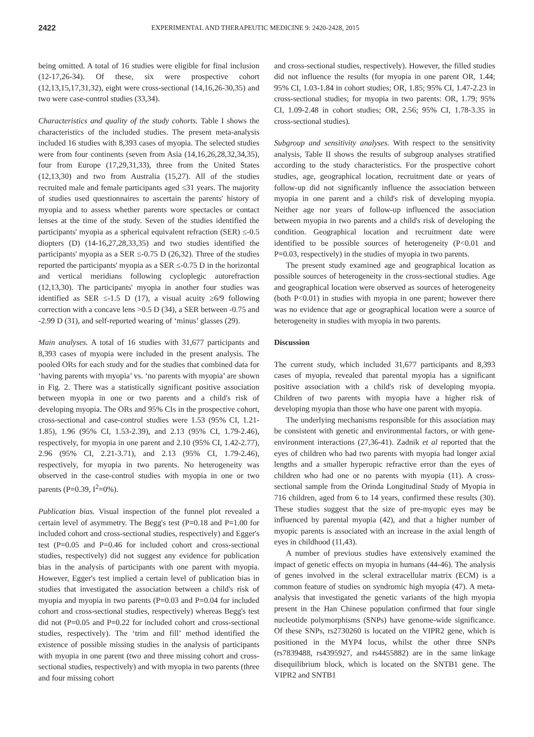2422 EXPERIMENTAL AND THERAPEUTIC MEDICINE 9: 2420-2428, 2015
being omitted. A total of 16 studies were eligible for final inclusion (12-17,26-34). Of these, six were prospective cohort (12,13,15,17,31,32), eight were cross-sectional (14,16,26-30,35) and two were case-control studies (33,34).
Characteristics and quality of the study cohorts. Table I shows the characteristics of the included studies. The present meta-analysis included 16 studies with 8,393 cases of myopia. The selected studies were from four continents (seven from Asia (14,16,26,28,32,34,35), four from Europe (17,29,31,33), three from the United States (12,13,30) and two from Australia (15,27). All of the studies recruited male and female participants aged ≤31 years. The majority of studies used questionnaires to ascertain the parents' history of myopia and to assess whether parents wore spectacles or contact lenses at the time of the study. Seven of the studies identified the participants' myopia as a spherical equivalent refraction (SER) ≤-0.5 diopters (D) (14-16,27,28,33,35) and two studies identified the participants' myopia as a SER ≤-0.75 D (26,32). Three of the studies reported the participants' myopia as a SER ≤-0.75 D in the horizontal and vertical meridians following cycloplegic autorefraction (12,13,30). The participants' myopia in another four studies was identified as SER ≤-1.5 D (17), a visual acuity ≥6/9 following correction with a concave lens >0.5 D (34), a SER between -0.75 and -2.99 D (31), and self-reported wearing of ‘minus’ glasses (29).
Main analyses. A total of 16 studies with 31,677 participants and 8,393 cases of myopia were included in the present analysis. The pooled ORs for each study and for the studies that combined data for ‘having parents with myopia’ vs. ‘no parents with myopia’ are shown in Fig. 2. There was a statistically significant positive association between myopia in one or two parents and a child's risk of developing myopia. The ORs and 95% CIs in the prospective cohort, cross-sectional and case-control studies were 1.53 (95% CI, 1.21-1.85), 1.96 (95% CI, 1.53-2.39), and 2.13 (95% CI, 1.79-2.46), respectively, for myopia in one parent and 2.10 (95% CI, 1.42-2.77), 2.96 (95% CI, 2.21-3.71), and 2.13 (95% CI, 1.79-2.46), respectively, for myopia in two parents. No heterogeneity was observed in the case-control studies with myopia in one or two parents (P=0.39, I<sup>2</sup>=0%).
Publication bias. Visual inspection of the funnel plot revealed a certain level of asymmetry. The Begg's test (P=0.18 and P=1.00 for included cohort and cross-sectional studies, respectively) and Egger's test (P=0.05 and P=0.46 for included cohort and cross-sectional studies, respectively) did not suggest any evidence for publication bias in the analysis of participants with one parent with myopia. However, Egger's test implied a certain level of publication bias in studies that investigated the association between a child's risk of myopia and myopia in two parents (P=0.03 and P=0.04 for included cohort and cross-sectional studies, respectively) whereas Begg's test did not (P=0.05 and P=0.22 for included cohort and cross-sectional studies, respectively). The ‘trim and fill’ method identified the existence of possible missing studies in the analysis of participants with myopia in one parent (two and three missing cohort and cross-sectional studies, respectively) and with myopia in two parents (three and four missing cohort
and cross-sectional studies, respectively). However, the filled studies did not influence the results (for myopia in one parent OR, 1.44; 95% CI, 1.03-1.84 in cohort studies; OR, 1.85; 95% CI, 1.47-2.23 in cross-sectional studies; for myopia in two parents: OR, 1.79; 95% CI, 1.09-2.48 in cohort studies; OR, 2.56; 95% CI, 1.78-3.35 in cross-sectional studies).
Subgroup and sensitivity analyses. With respect to the sensitivity analysis, Table II shows the results of subgroup analyses stratified according to the study characteristics. For the prospective cohort studies, age, geographical location, recruitment date or years of follow-up did not significantly influence the association between myopia in one parent and a child's risk of developing myopia. Neither age nor years of follow-up influenced the association between myopia in two parents and a child's risk of developing the condition. Geographical location and recruitment date were identified to be possible sources of heterogeneity (P<0.01 and P=0.03, respectively) in the studies of myopia in two parents.
The present study examined age and geographical location as possible sources of heterogeneity in the cross-sectional studies. Age and geographical location were observed as sources of heterogeneity (both P<0.01) in studies with myopia in one parent; however there was no evidence that age or geographical location were a source of heterogeneity in studies with myopia in two parents.
Discussion
The current study, which included 31,677 participants and 8,393 cases of myopia, revealed that parental myopia has a significant positive association with a child's risk of developing myopia. Children of two parents with myopia have a higher risk of developing myopia than those who have one parent with myopia.
The underlying mechanisms responsible for this association may be consistent with genetic and environmental factors, or with gene-environment interactions (27,36-41). Zadnik et al reported that the eyes of children who had two parents with myopia had longer axial lengths and a smaller hyperopic refractive error than the eyes of children who had one or no parents with myopia (11). A cross-sectional sample from the Orinda Longitudinal Study of Myopia in 716 children, aged from 6 to 14 years, confirmed these results (30). These studies suggest that the size of pre-myopic eyes may be influenced by parental myopia (42), and that a higher number of myopic parents is associated with an increase in the axial length of eyes in childhood (11,43).
A number of previous studies have extensively examined the impact of genetic effects on myopia in humans (44-46). The analysis of genes involved in the scleral extracellular matrix (ECM) is a common feature of studies on syndromic high myopia (47). A meta-analysis that investigated the genetic variants of the high myopia present in the Han Chinese population confirmed that four single nucleotide polymorphisms (SNPs) have genome-wide significance. Of these SNPs, rs2730260 is located on the VIPR2 gene, which is positioned in the MYP4 locus, whilst the other three SNPs (rs7839488, rs4395927, and rs4455882) are in the same linkage disequilibrium block, which is located on the SNTB1 gene. The VIPR2 and SNTB1